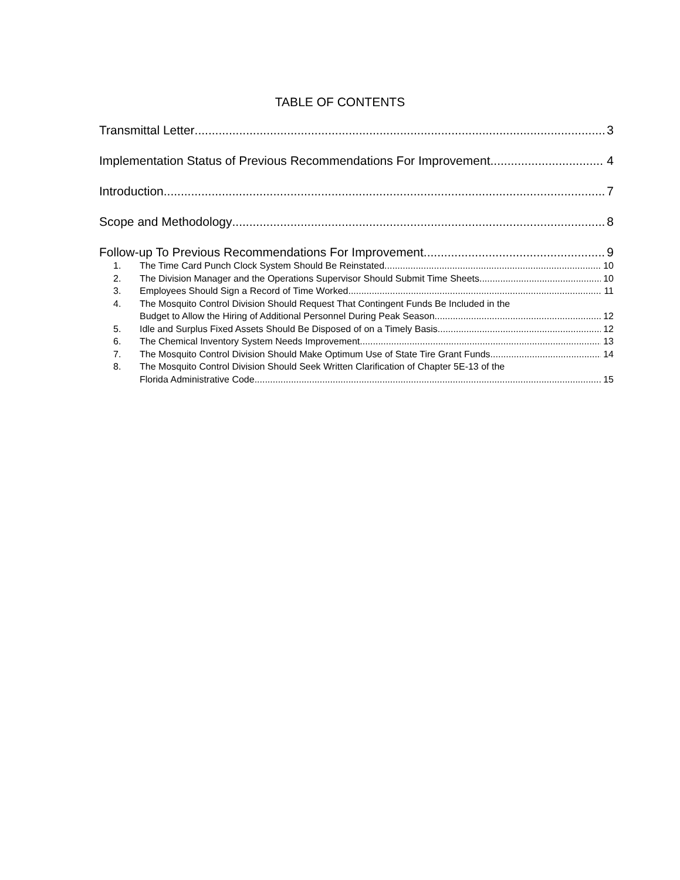TABLE OF CONTENTS
Transmittal Letter 3
Implementation Status of Previous Recommendations For Improvement 4
Introduction 7
Scope and Methodology 8
Follow-up To Previous Recommendations For Improvement 9
1. The Time Card Punch Clock System Should Be Reinstated 10
2. The Division Manager and the Operations Supervisor Should Submit Time Sheets 10
3. Employees Should Sign a Record of Time Worked 11
4. The Mosquito Control Division Should Request That Contingent Funds Be Included in the
Budget to Allow the Hiring of Additional Personnel During Peak Season 12
5. Idle and Surplus Fixed Assets Should Be Disposed of on a Timely Basis 12
6. The Chemical Inventory System Needs Improvement 13
7. The Mosquito Control Division Should Make Optimum Use of State Tire Grant Funds 14
8. The Mosquito Control Division Should Seek Written Clarification of Chapter 5E-13 of the
Florida Administrative Code 15